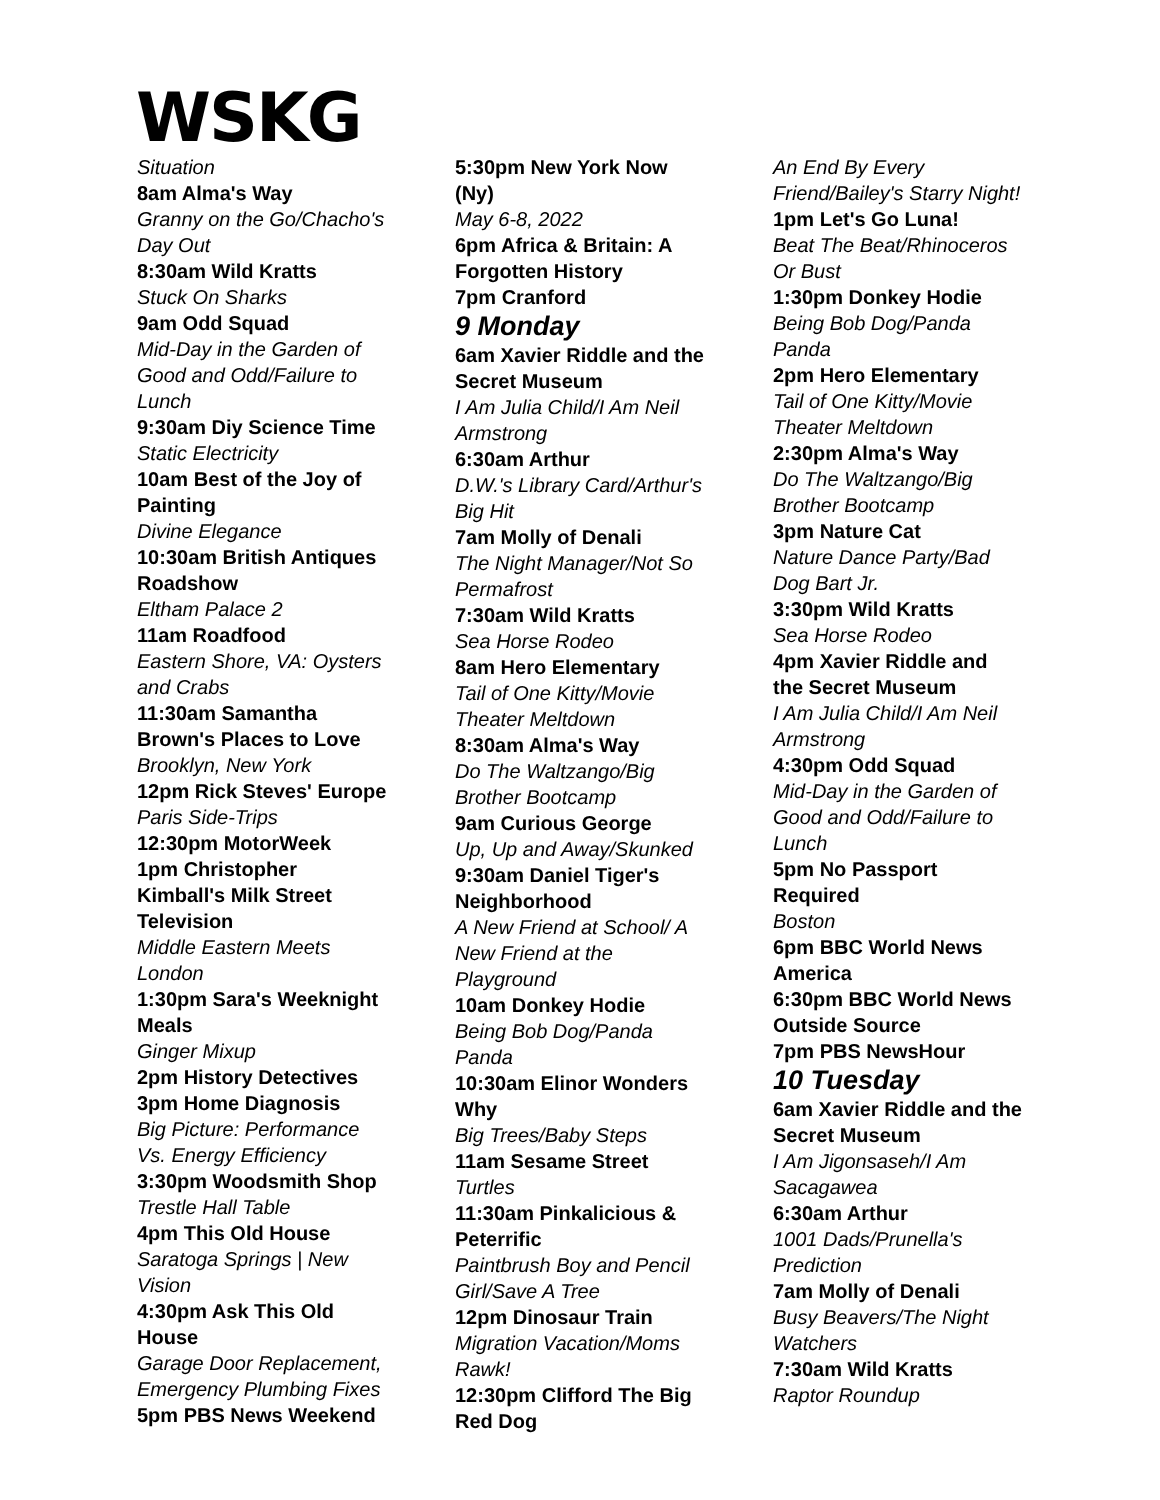WSKG
Situation
8am Alma's Way
Granny on the Go/Chacho's Day Out
8:30am Wild Kratts
Stuck On Sharks
9am Odd Squad
Mid-Day in the Garden of Good and Odd/Failure to Lunch
9:30am Diy Science Time
Static Electricity
10am Best of the Joy of Painting
Divine Elegance
10:30am British Antiques Roadshow
Eltham Palace 2
11am Roadfood
Eastern Shore, VA: Oysters and Crabs
11:30am Samantha Brown's Places to Love
Brooklyn, New York
12pm Rick Steves' Europe
Paris Side-Trips
12:30pm MotorWeek
1pm Christopher Kimball's Milk Street Television
Middle Eastern Meets London
1:30pm Sara's Weeknight Meals
Ginger Mixup
2pm History Detectives
3pm Home Diagnosis
Big Picture: Performance Vs. Energy Efficiency
3:30pm Woodsmith Shop
Trestle Hall Table
4pm This Old House
Saratoga Springs | New Vision
4:30pm Ask This Old House
Garage Door Replacement, Emergency Plumbing Fixes
5pm PBS News Weekend
5:30pm New York Now (Ny)
May 6-8, 2022
6pm Africa & Britain: A Forgotten History
7pm Cranford
9 Monday
6am Xavier Riddle and the Secret Museum
I Am Julia Child/I Am Neil Armstrong
6:30am Arthur
D.W.'s Library Card/Arthur's Big Hit
7am Molly of Denali
The Night Manager/Not So Permafrost
7:30am Wild Kratts
Sea Horse Rodeo
8am Hero Elementary
Tail of One Kitty/Movie Theater Meltdown
8:30am Alma's Way
Do The Waltzango/Big Brother Bootcamp
9am Curious George
Up, Up and Away/Skunked
9:30am Daniel Tiger's Neighborhood
A New Friend at School/ A New Friend at the Playground
10am Donkey Hodie
Being Bob Dog/Panda Panda
10:30am Elinor Wonders Why
Big Trees/Baby Steps
11am Sesame Street
Turtles
11:30am Pinkalicious & Peterrific
Paintbrush Boy and Pencil Girl/Save A Tree
12pm Dinosaur Train
Migration Vacation/Moms Rawk!
12:30pm Clifford The Big Red Dog
An End By Every Friend/Bailey's Starry Night!
1pm Let's Go Luna!
Beat The Beat/Rhinoceros Or Bust
1:30pm Donkey Hodie
Being Bob Dog/Panda Panda
2pm Hero Elementary
Tail of One Kitty/Movie Theater Meltdown
2:30pm Alma's Way
Do The Waltzango/Big Brother Bootcamp
3pm Nature Cat
Nature Dance Party/Bad Dog Bart Jr.
3:30pm Wild Kratts
Sea Horse Rodeo
4pm Xavier Riddle and the Secret Museum
I Am Julia Child/I Am Neil Armstrong
4:30pm Odd Squad
Mid-Day in the Garden of Good and Odd/Failure to Lunch
5pm No Passport Required
Boston
6pm BBC World News America
6:30pm BBC World News Outside Source
7pm PBS NewsHour
10 Tuesday
6am Xavier Riddle and the Secret Museum
I Am Jigonsaseh/I Am Sacagawea
6:30am Arthur
1001 Dads/Prunella's Prediction
7am Molly of Denali
Busy Beavers/The Night Watchers
7:30am Wild Kratts
Raptor Roundup